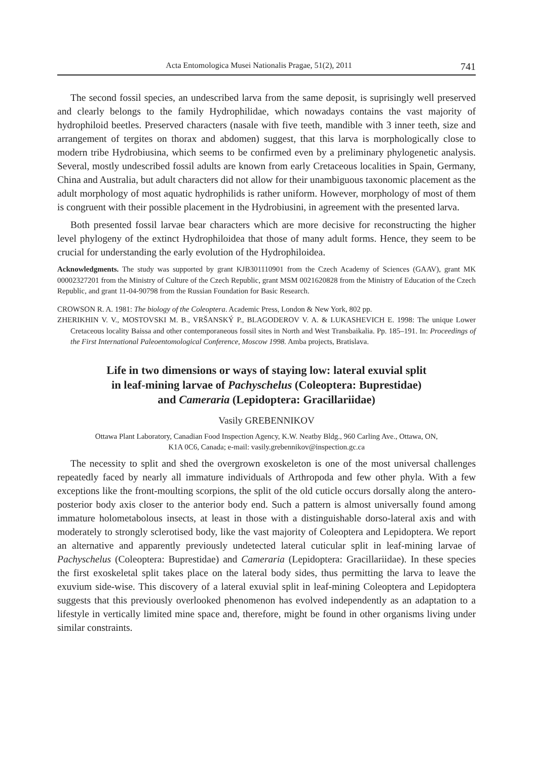Acta Entomologica Musei Nationalis Pragae, 51(2), 2011 741
The second fossil species, an undescribed larva from the same deposit, is suprisingly well preserved and clearly belongs to the family Hydrophilidae, which nowadays contains the vast majority of hydrophiloid beetles. Preserved characters (nasale with five teeth, mandible with 3 inner teeth, size and arrangement of tergites on thorax and abdomen) suggest, that this larva is morphologically close to modern tribe Hydrobiusina, which seems to be confirmed even by a preliminary phylogenetic analysis. Several, mostly undescribed fossil adults are known from early Cretaceous localities in Spain, Germany, China and Australia, but adult characters did not allow for their unambiguous taxonomic placement as the adult morphology of most aquatic hydrophilids is rather uniform. However, morphology of most of them is congruent with their possible placement in the Hydrobiusini, in agreement with the presented larva.
Both presented fossil larvae bear characters which are more decisive for reconstructing the higher level phylogeny of the extinct Hydrophiloidea that those of many adult forms. Hence, they seem to be crucial for understanding the early evolution of the Hydrophiloidea.
Acknowledgments. The study was supported by grant KJB301110901 from the Czech Academy of Sciences (GAAV), grant MK 00002327201 from the Ministry of Culture of the Czech Republic, grant MSM 0021620828 from the Ministry of Education of the Czech Republic, and grant 11-04-90798 from the Russian Foundation for Basic Research.
CROWSON R. A. 1981: The biology of the Coleoptera. Academic Press, London & New York, 802 pp.
ZHERIKHIN V. V., MOSTOVSKI M. B., VRŠANSKÝ P., BLAGODEROV V. A. & LUKASHEVICH E. 1998: The unique Lower Cretaceous locality Baissa and other contemporaneous fossil sites in North and West Transbaikalia. Pp. 185–191. In: Proceedings of the First International Paleoentomological Conference, Moscow 1998. Amba projects, Bratislava.
Life in two dimensions or ways of staying low: lateral exuvial split
in leaf-mining larvae of Pachyschelus (Coleoptera: Buprestidae)
and Cameraria (Lepidoptera: Gracillariidae)
Vasily GREBENNIKOV
Ottawa Plant Laboratory, Canadian Food Inspection Agency, K.W. Neatby Bldg., 960 Carling Ave., Ottawa, ON,
K1A 0C6, Canada; e-mail: vasily.grebennikov@inspection.gc.ca
The necessity to split and shed the overgrown exoskeleton is one of the most universal challenges repeatedly faced by nearly all immature individuals of Arthropoda and few other phyla. With a few exceptions like the front-moulting scorpions, the split of the old cuticle occurs dorsally along the antero-posterior body axis closer to the anterior body end. Such a pattern is almost universally found among immature holometabolous insects, at least in those with a distinguishable dorso-lateral axis and with moderately to strongly sclerotised body, like the vast majority of Coleoptera and Lepidoptera. We report an alternative and apparently previously undetected lateral cuticular split in leaf-mining larvae of Pachyschelus (Coleoptera: Buprestidae) and Cameraria (Lepidoptera: Gracillariidae). In these species the first exoskeletal split takes place on the lateral body sides, thus permitting the larva to leave the exuvium side-wise. This discovery of a lateral exuvial split in leaf-mining Coleoptera and Lepidoptera suggests that this previously overlooked phenomenon has evolved independently as an adaptation to a lifestyle in vertically limited mine space and, therefore, might be found in other organisms living under similar constraints.